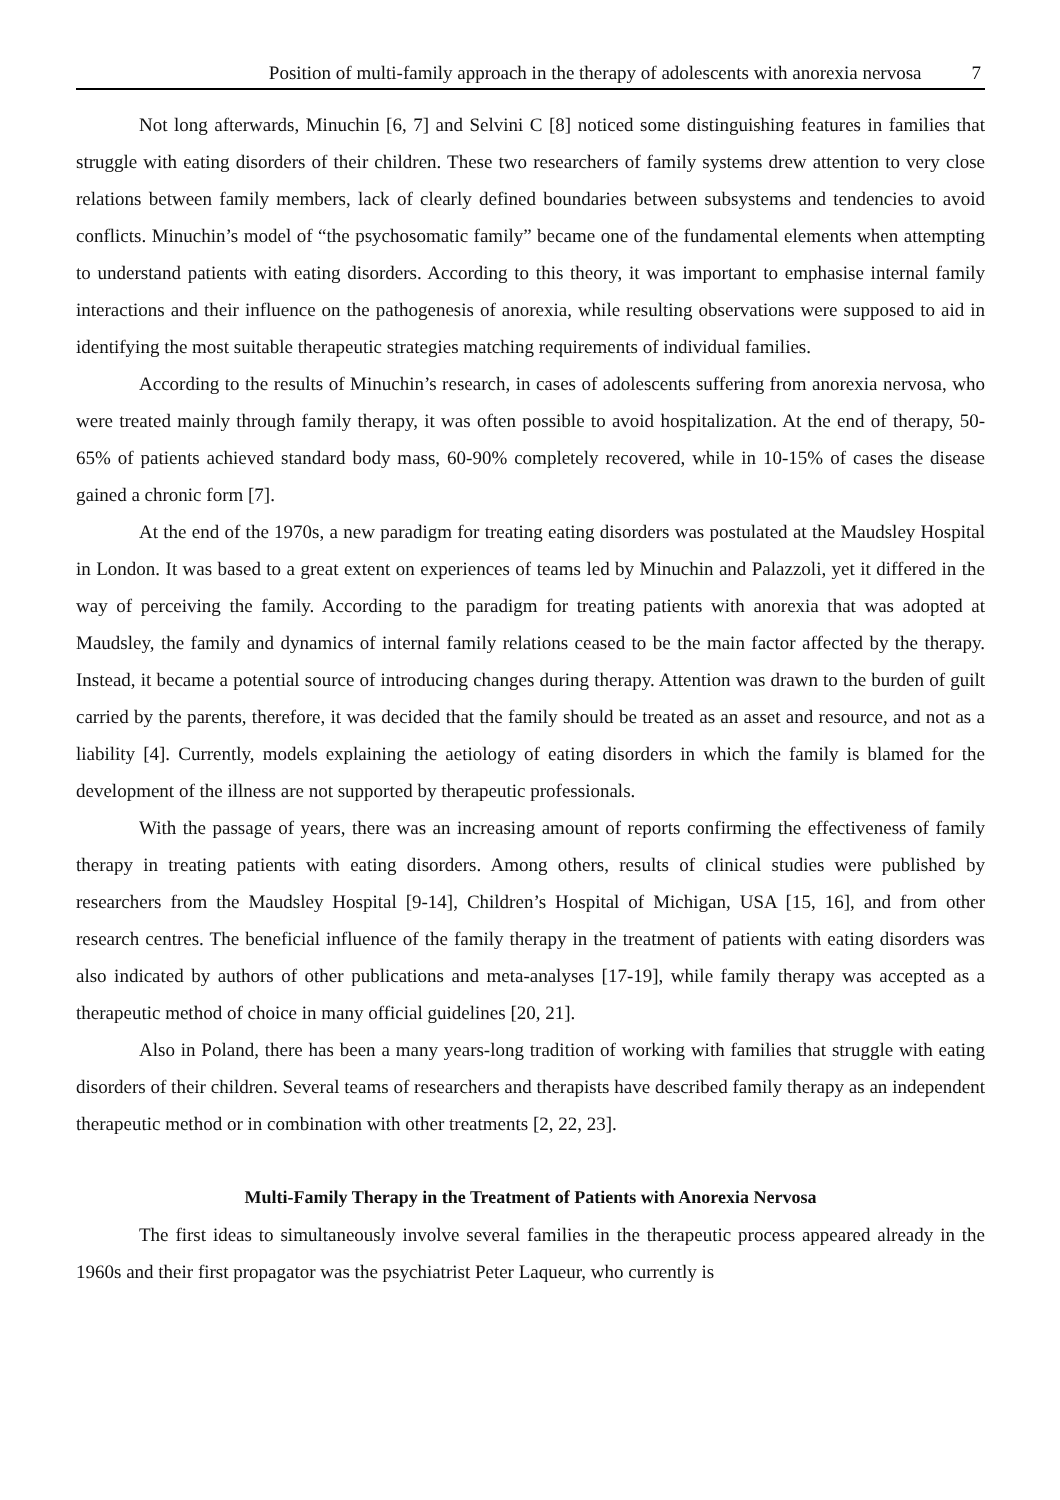Position of multi-family approach in the therapy of adolescents with anorexia nervosa 7
Not long afterwards, Minuchin [6, 7] and Selvini C [8] noticed some distinguishing features in families that struggle with eating disorders of their children. These two researchers of family systems drew attention to very close relations between family members, lack of clearly defined boundaries between subsystems and tendencies to avoid conflicts. Minuchin’s model of “the psychosomatic family” became one of the fundamental elements when attempting to understand patients with eating disorders. According to this theory, it was important to emphasise internal family interactions and their influence on the pathogenesis of anorexia, while resulting observations were supposed to aid in identifying the most suitable therapeutic strategies matching requirements of individual families.
According to the results of Minuchin’s research, in cases of adolescents suffering from anorexia nervosa, who were treated mainly through family therapy, it was often possible to avoid hospitalization. At the end of therapy, 50-65% of patients achieved standard body mass, 60-90% completely recovered, while in 10-15% of cases the disease gained a chronic form [7].
At the end of the 1970s, a new paradigm for treating eating disorders was postulated at the Maudsley Hospital in London. It was based to a great extent on experiences of teams led by Minuchin and Palazzoli, yet it differed in the way of perceiving the family. According to the paradigm for treating patients with anorexia that was adopted at Maudsley, the family and dynamics of internal family relations ceased to be the main factor affected by the therapy. Instead, it became a potential source of introducing changes during therapy. Attention was drawn to the burden of guilt carried by the parents, therefore, it was decided that the family should be treated as an asset and resource, and not as a liability [4]. Currently, models explaining the aetiology of eating disorders in which the family is blamed for the development of the illness are not supported by therapeutic professionals.
With the passage of years, there was an increasing amount of reports confirming the effectiveness of family therapy in treating patients with eating disorders. Among others, results of clinical studies were published by researchers from the Maudsley Hospital [9-14], Children’s Hospital of Michigan, USA [15, 16], and from other research centres. The beneficial influence of the family therapy in the treatment of patients with eating disorders was also indicated by authors of other publications and meta-analyses [17-19], while family therapy was accepted as a therapeutic method of choice in many official guidelines [20, 21].
Also in Poland, there has been a many years-long tradition of working with families that struggle with eating disorders of their children. Several teams of researchers and therapists have described family therapy as an independent therapeutic method or in combination with other treatments [2, 22, 23].
Multi-Family Therapy in the Treatment of Patients with Anorexia Nervosa
The first ideas to simultaneously involve several families in the therapeutic process appeared already in the 1960s and their first propagator was the psychiatrist Peter Laqueur, who currently is